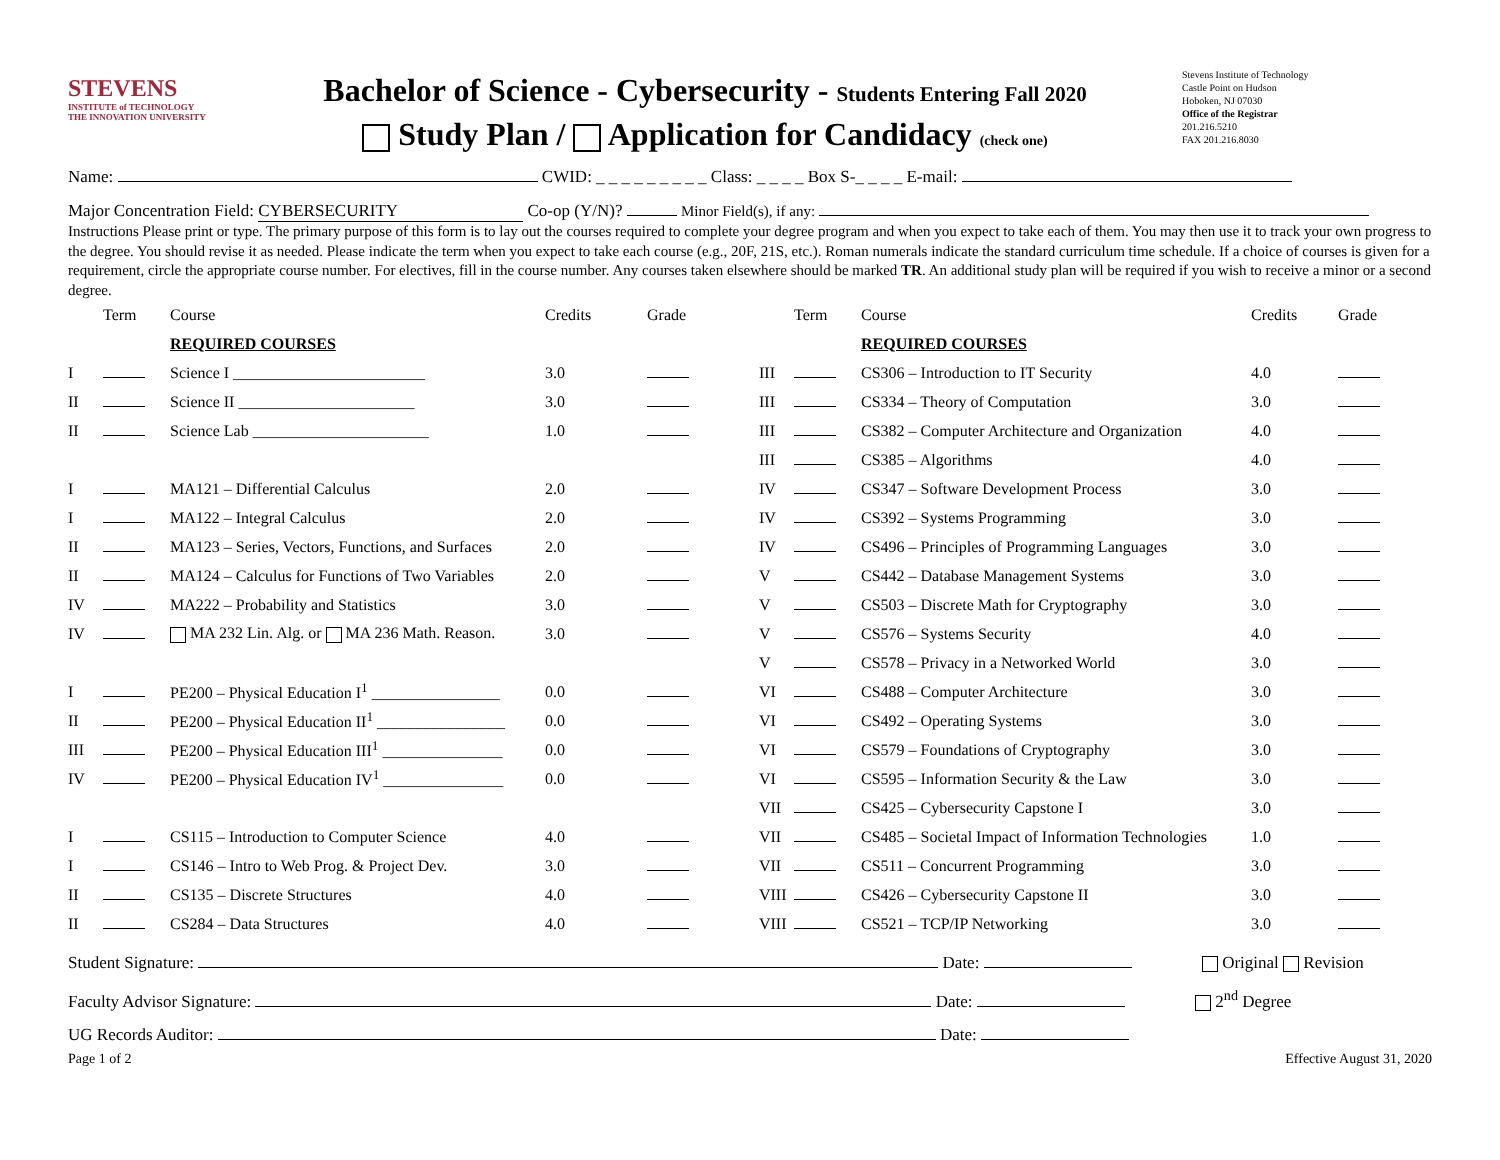STEVENS
INSTITUTE of TECHNOLOGY
THE INNOVATION UNIVERSITY
Bachelor of Science - Cybersecurity - Students Entering Fall 2020
Study Plan / Application for Candidacy (check one)
Stevens Institute of Technology
Castle Point on Hudson
Hoboken, NJ 07030
Office of the Registrar
201.216.5210
FAX 201.216.8030
Name: CWID: _ _ _ _ _ _ _ _ _ Class: _ _ _ _ Box S-_ _ _ _ E-mail:
Major Concentration Field: CYBERSECURITY Co-op (Y/N)? Minor Field(s), if any:
Instructions Please print or type. The primary purpose of this form is to lay out the courses required to complete your degree program and when you expect to take each of them. You may then use it to track your own progress to the degree. You should revise it as needed. Please indicate the term when you expect to take each course (e.g., 20F, 21S, etc.). Roman numerals indicate the standard curriculum time schedule. If a choice of courses is given for a requirement, circle the appropriate course number. For electives, fill in the course number. Any courses taken elsewhere should be marked TR. An additional study plan will be required if you wish to receive a minor or a second degree.
| | Term | Course | Credits | Grade |
| --- | --- | --- | --- | --- |
| | | REQUIRED COURSES | | |
| I | | Science I ________________________ | 3.0 | |
| II | | Science II ______________________ | 3.0 | |
| II | | Science Lab ______________________ | 1.0 | |
| I | | MA121 – Differential Calculus | 2.0 | |
| I | | MA122 – Integral Calculus | 2.0 | |
| II | | MA123 – Series, Vectors, Functions, and Surfaces | 2.0 | |
| II | | MA124 – Calculus for Functions of Two Variables | 2.0 | |
| IV | | MA222 – Probability and Statistics | 3.0 | |
| IV | | MA 232 Lin. Alg. or MA 236 Math. Reason. | 3.0 | |
| I | | PE200 – Physical Education I<sup>1</sup> ________________ | 0.0 | |
| II | | PE200 – Physical Education II<sup>1</sup> ________________ | 0.0 | |
| III | | PE200 – Physical Education III<sup>1</sup> _______________ | 0.0 | |
| IV | | PE200 – Physical Education IV<sup>1</sup> _______________ | 0.0 | |
| I | | CS115 – Introduction to Computer Science | 4.0 | |
| I | | CS146 – Intro to Web Prog. & Project Dev. | 3.0 | |
| II | | CS135 – Discrete Structures | 4.0 | |
| II | | CS284 – Data Structures | 4.0 | |
| | Term | Course | Credits | Grade |
| --- | --- | --- | --- | --- |
| | | REQUIRED COURSES | | |
| III | | CS306 – Introduction to IT Security | 4.0 | |
| III | | CS334 – Theory of Computation | 3.0 | |
| III | | CS382 – Computer Architecture and Organization | 4.0 | |
| III | | CS385 – Algorithms | 4.0 | |
| IV | | CS347 – Software Development Process | 3.0 | |
| IV | | CS392 – Systems Programming | 3.0 | |
| IV | | CS496 – Principles of Programming Languages | 3.0 | |
| V | | CS442 – Database Management Systems | 3.0 | |
| V | | CS503 – Discrete Math for Cryptography | 3.0 | |
| V | | CS576 – Systems Security | 4.0 | |
| V | | CS578 – Privacy in a Networked World | 3.0 | |
| VI | | CS488 – Computer Architecture | 3.0 | |
| VI | | CS492 – Operating Systems | 3.0 | |
| VI | | CS579 – Foundations of Cryptography | 3.0 | |
| VI | | CS595 – Information Security & the Law | 3.0 | |
| VII | | CS425 – Cybersecurity Capstone I | 3.0 | |
| VII | | CS485 – Societal Impact of Information Technologies | 1.0 | |
| VII | | CS511 – Concurrent Programming | 3.0 | |
| VIII | | CS426 – Cybersecurity Capstone II | 3.0 | |
| VIII | | CS521 – TCP/IP Networking | 3.0 | |
Student Signature: Date: Original Revision
Faculty Advisor Signature: Date: 2<sup>nd</sup> Degree
UG Records Auditor: Date:
Page 1 of 2 Effective August 31, 2020